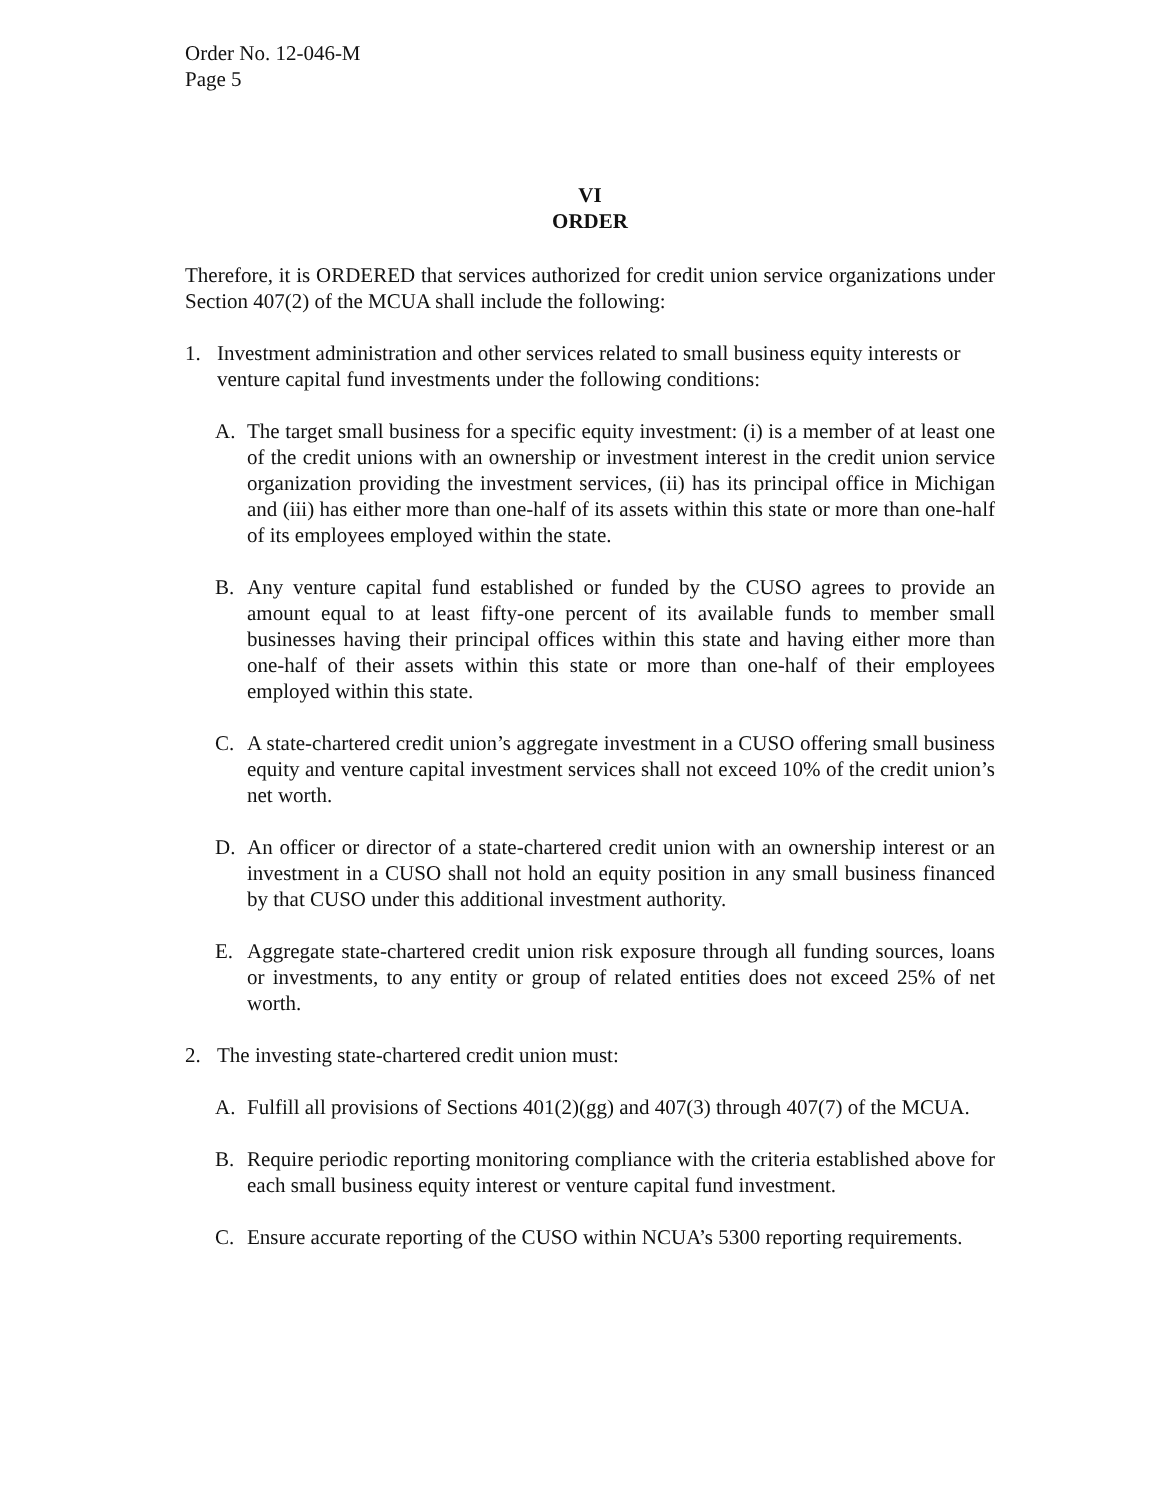Order No. 12-046-M
Page 5
VI
ORDER
Therefore, it is ORDERED that services authorized for credit union service organizations under Section 407(2) of the MCUA shall include the following:
1. Investment administration and other services related to small business equity interests or venture capital fund investments under the following conditions:
A. The target small business for a specific equity investment: (i) is a member of at least one of the credit unions with an ownership or investment interest in the credit union service organization providing the investment services, (ii) has its principal office in Michigan and (iii) has either more than one-half of its assets within this state or more than one-half of its employees employed within the state.
B. Any venture capital fund established or funded by the CUSO agrees to provide an amount equal to at least fifty-one percent of its available funds to member small businesses having their principal offices within this state and having either more than one-half of their assets within this state or more than one-half of their employees employed within this state.
C. A state-chartered credit union’s aggregate investment in a CUSO offering small business equity and venture capital investment services shall not exceed 10% of the credit union’s net worth.
D. An officer or director of a state-chartered credit union with an ownership interest or an investment in a CUSO shall not hold an equity position in any small business financed by that CUSO under this additional investment authority.
E. Aggregate state-chartered credit union risk exposure through all funding sources, loans or investments, to any entity or group of related entities does not exceed 25% of net worth.
2. The investing state-chartered credit union must:
A. Fulfill all provisions of Sections 401(2)(gg) and 407(3) through 407(7) of the MCUA.
B. Require periodic reporting monitoring compliance with the criteria established above for each small business equity interest or venture capital fund investment.
C. Ensure accurate reporting of the CUSO within NCUA’s 5300 reporting requirements.